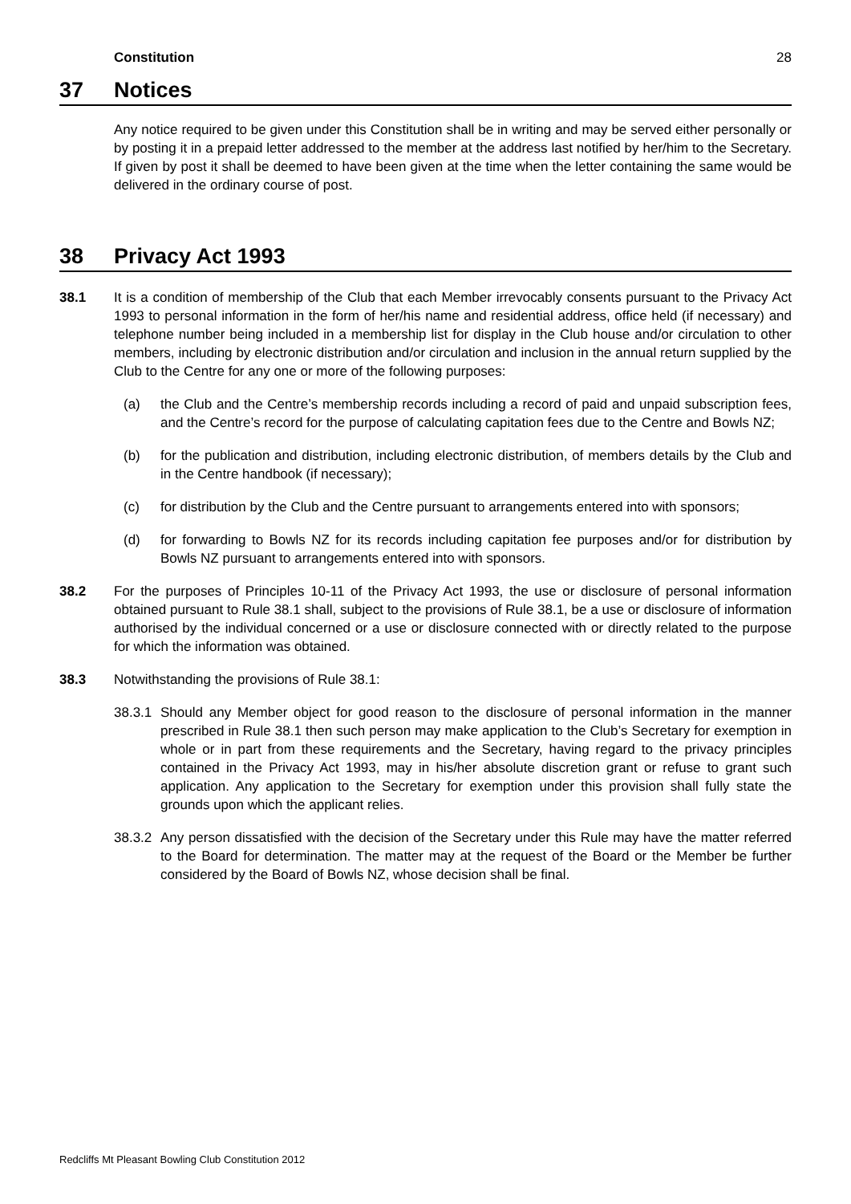Constitution 28
37 Notices
Any notice required to be given under this Constitution shall be in writing and may be served either personally or by posting it in a prepaid letter addressed to the member at the address last notified by her/him to the Secretary. If given by post it shall be deemed to have been given at the time when the letter containing the same would be delivered in the ordinary course of post.
38 Privacy Act 1993
38.1 It is a condition of membership of the Club that each Member irrevocably consents pursuant to the Privacy Act 1993 to personal information in the form of her/his name and residential address, office held (if necessary) and telephone number being included in a membership list for display in the Club house and/or circulation to other members, including by electronic distribution and/or circulation and inclusion in the annual return supplied by the Club to the Centre for any one or more of the following purposes:
(a) the Club and the Centre’s membership records including a record of paid and unpaid subscription fees, and the Centre’s record for the purpose of calculating capitation fees due to the Centre and Bowls NZ;
(b) for the publication and distribution, including electronic distribution, of members details by the Club and in the Centre handbook (if necessary);
(c) for distribution by the Club and the Centre pursuant to arrangements entered into with sponsors;
(d) for forwarding to Bowls NZ for its records including capitation fee purposes and/or for distribution by Bowls NZ pursuant to arrangements entered into with sponsors.
38.2 For the purposes of Principles 10-11 of the Privacy Act 1993, the use or disclosure of personal information obtained pursuant to Rule 38.1 shall, subject to the provisions of Rule 38.1, be a use or disclosure of information authorised by the individual concerned or a use or disclosure connected with or directly related to the purpose for which the information was obtained.
38.3 Notwithstanding the provisions of Rule 38.1:
38.3.1
Should any Member object for good reason to the disclosure of personal information in the manner prescribed in Rule 38.1 then such person may make application to the Club’s Secretary for exemption in whole or in part from these requirements and the Secretary, having regard to the privacy principles contained in the Privacy Act 1993, may in his/her absolute discretion grant or refuse to grant such application. Any application to the Secretary for exemption under this provision shall fully state the grounds upon which the applicant relies.
38.3.2
Any person dissatisfied with the decision of the Secretary under this Rule may have the matter referred to the Board for determination. The matter may at the request of the Board or the Member be further considered by the Board of Bowls NZ, whose decision shall be final.
Redcliffs Mt Pleasant Bowling Club Constitution 2012